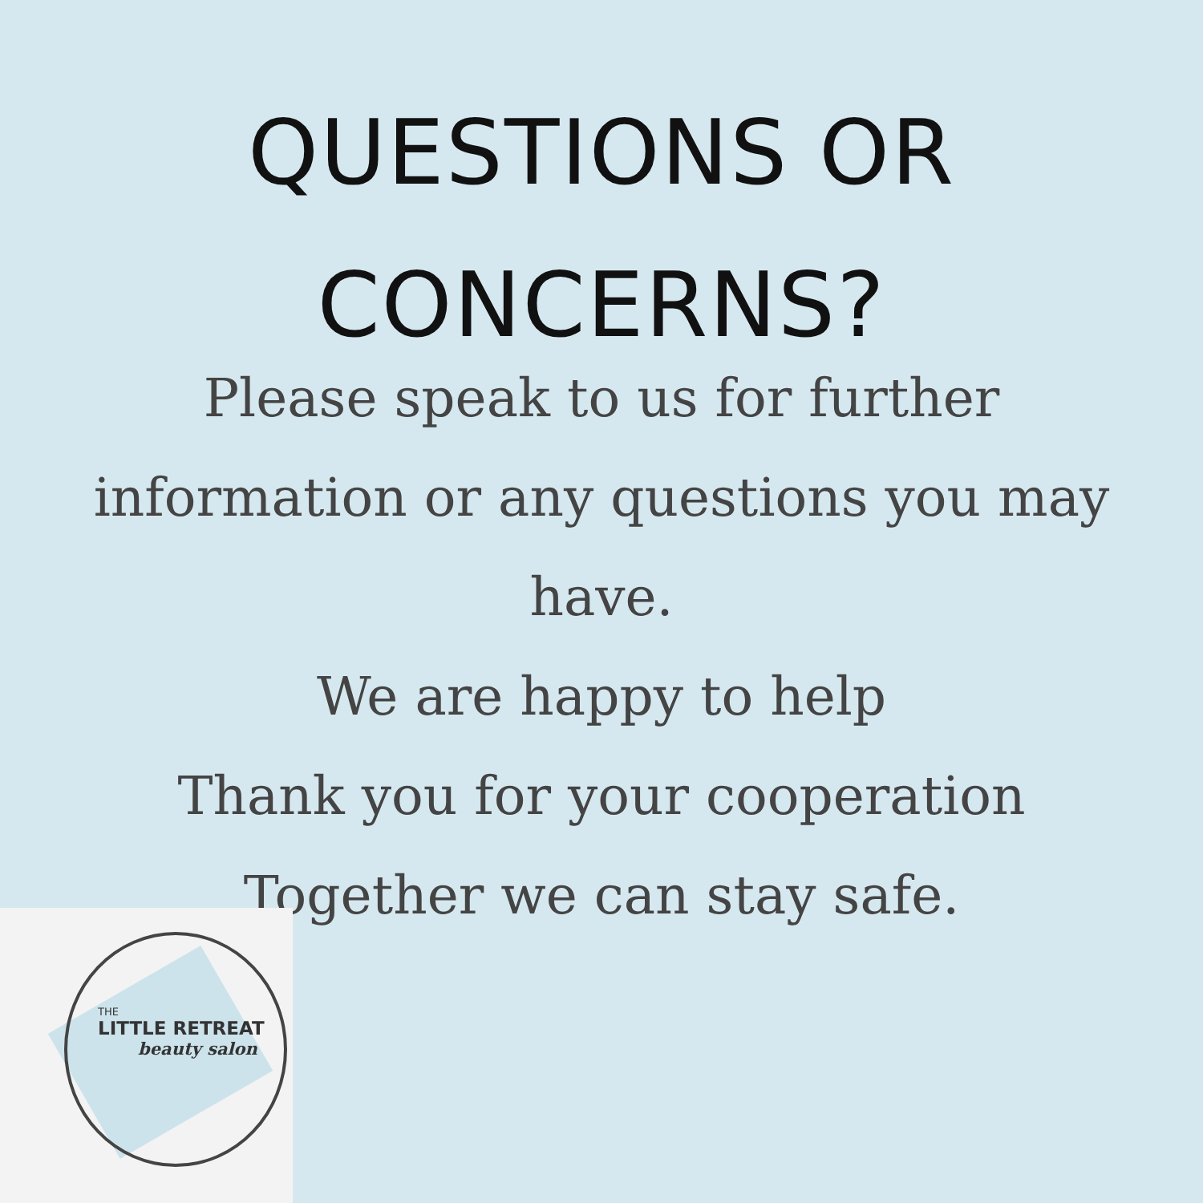QUESTIONS OR
CONCERNS?
Please speak to us for further
information or any questions you may
have.
We are happy to help
Thank you for your cooperation
Together we can stay safe.
THE
LITTLE RETREAT
beauty salon